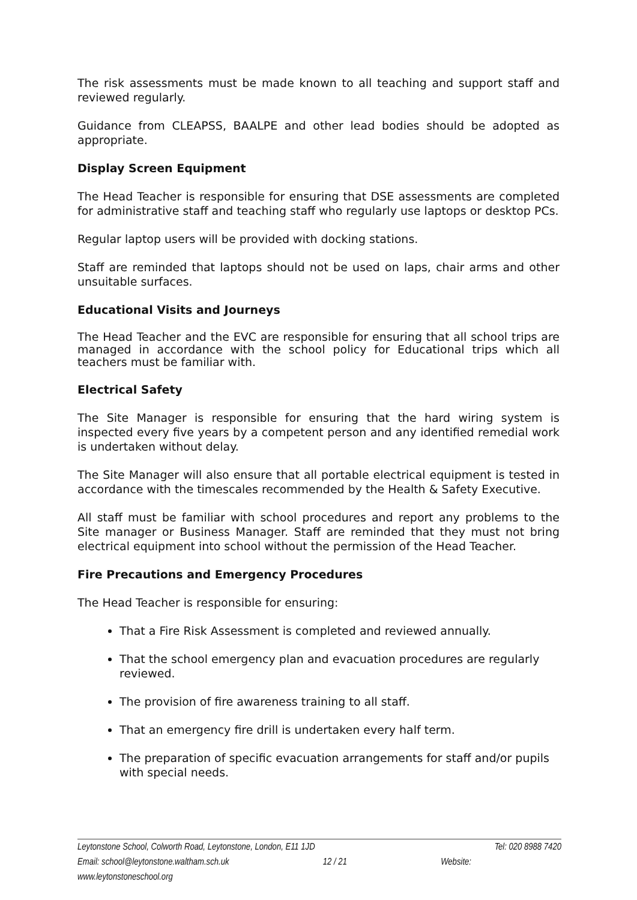The risk assessments must be made known to all teaching and support staff and reviewed regularly.
Guidance from CLEAPSS, BAALPE and other lead bodies should be adopted as appropriate.
Display Screen Equipment
The Head Teacher is responsible for ensuring that DSE assessments are completed for administrative staff and teaching staff who regularly use laptops or desktop PCs.
Regular laptop users will be provided with docking stations.
Staff are reminded that laptops should not be used on laps, chair arms and other unsuitable surfaces.
Educational Visits and Journeys
The Head Teacher and the EVC are responsible for ensuring that all school trips are managed in accordance with the school policy for Educational trips which all teachers must be familiar with.
Electrical Safety
The Site Manager is responsible for ensuring that the hard wiring system is inspected every five years by a competent person and any identified remedial work is undertaken without delay.
The Site Manager will also ensure that all portable electrical equipment is tested in accordance with the timescales recommended by the Health & Safety Executive.
All staff must be familiar with school procedures and report any problems to the Site manager or Business Manager. Staff are reminded that they must not bring electrical equipment into school without the permission of the Head Teacher.
Fire Precautions and Emergency Procedures
The Head Teacher is responsible for ensuring:
That a Fire Risk Assessment is completed and reviewed annually.
That the school emergency plan and evacuation procedures are regularly reviewed.
The provision of fire awareness training to all staff.
That an emergency fire drill is undertaken every half term.
The preparation of specific evacuation arrangements for staff and/or pupils with special needs.
Leytonstone School, Colworth Road, Leytonstone, London, E11 1JD Tel: 020 8988 7420
Email: school@leytonstone.waltham.sch.uk 12 / 21 Website:
www.leytonstoneschool.org